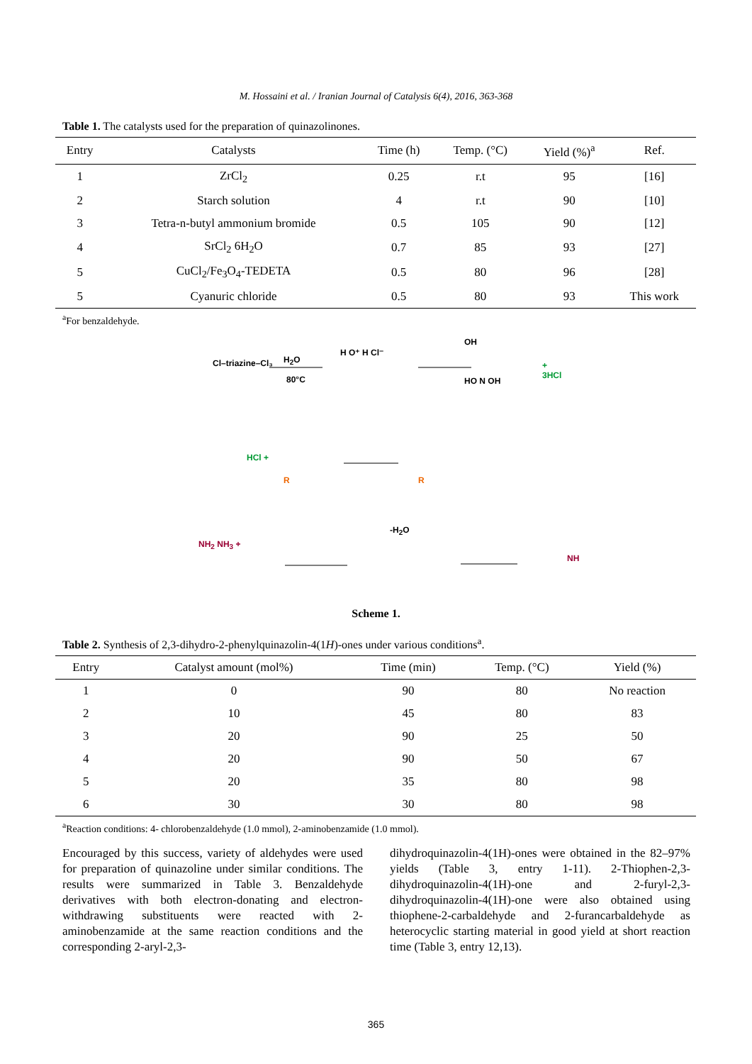M. Hossaini et al. / Iranian Journal of Catalysis 6(4), 2016, 363-368
Table 1. The catalysts used for the preparation of quinazolinones.
| Entry | Catalysts | Time (h) | Temp. (°C) | Yield (%)<sup>a</sup> | Ref. |
| --- | --- | --- | --- | --- | --- |
| 1 | ZrCl<sub>2</sub> | 0.25 | r.t | 95 | [16] |
| 2 | Starch solution | 4 | r.t | 90 | [10] |
| 3 | Tetra-n-butyl ammonium bromide | 0.5 | 105 | 90 | [12] |
| 4 | SrCl<sub>2</sub> 6H<sub>2</sub>O | 0.7 | 85 | 93 | [27] |
| 5 | CuCl<sub>2</sub>/Fe<sub>3</sub>O<sub>4</sub>-TEDETA | 0.5 | 80 | 96 | [28] |
| 5 | Cyanuric chloride | 0.5 | 80 | 93 | This work |
<sup>a</sup> For benzaldehyde.
Cl–triazine–Cl₃ H<sub>2</sub>O
80°C
H O⁺ H Cl⁻
OH
HO N OH
+ 3HCl
HCl +
R R
NH<sub>2</sub> NH<sub>3</sub> +
-H<sub>2</sub>O
NH
Scheme 1.
Table 2. Synthesis of 2,3-dihydro-2-phenylquinazolin-4(1H)-ones under various conditions<sup>a</sup>.
| Entry | Catalyst amount (mol%) | Time (min) | Temp. (°C) | Yield (%) |
| --- | --- | --- | --- | --- |
| 1 | 0 | 90 | 80 | No reaction |
| 2 | 10 | 45 | 80 | 83 |
| 3 | 20 | 90 | 25 | 50 |
| 4 | 20 | 90 | 50 | 67 |
| 5 | 20 | 35 | 80 | 98 |
| 6 | 30 | 30 | 80 | 98 |
<sup>a</sup> Reaction conditions: 4- chlorobenzaldehyde (1.0 mmol), 2-aminobenzamide (1.0 mmol).
Encouraged by this success, variety of aldehydes were used for preparation of quinazoline under similar conditions. The results were summarized in Table 3. Benzaldehyde derivatives with both electron-donating and electron-withdrawing substituents were reacted with 2-aminobenzamide at the same reaction conditions and the corresponding 2-aryl-2,3-
dihydroquinazolin-4(1H)-ones were obtained in the 82–97% yields (Table 3, entry 1-11). 2-Thiophen-2,3-dihydroquinazolin-4(1H)-one and 2-furyl-2,3-dihydroquinazolin-4(1H)-one were also obtained using thiophene-2-carbaldehyde and 2-furancarbaldehyde as heterocyclic starting material in good yield at short reaction time (Table 3, entry 12,13).
365